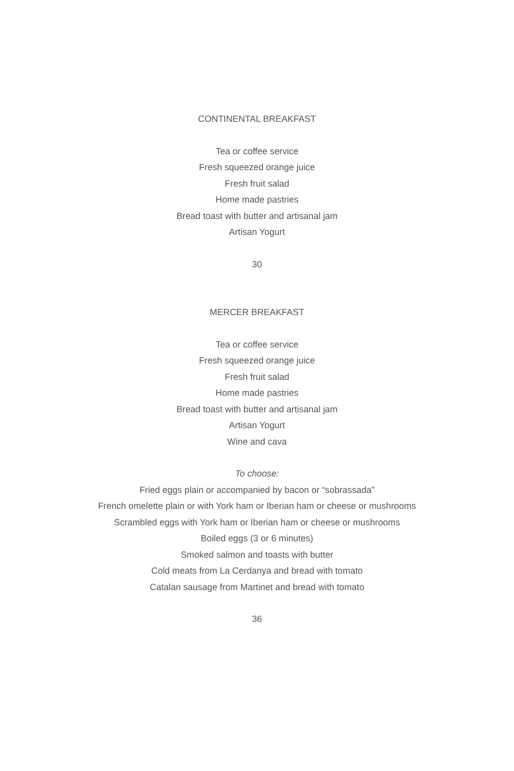CONTINENTAL BREAKFAST
Tea or coffee service
Fresh squeezed orange juice
Fresh fruit salad
Home made pastries
Bread toast with butter and artisanal jam
Artisan Yogurt
30
MERCER BREAKFAST
Tea or coffee service
Fresh squeezed orange juice
Fresh fruit salad
Home made pastries
Bread toast with butter and artisanal jam
Artisan Yogurt
Wine and cava
To choose:
Fried eggs plain or accompanied by bacon or “sobrassada”
French omelette plain or with York ham or Iberian ham or cheese or mushrooms
Scrambled eggs with York ham or Iberian ham or cheese or mushrooms
Boiled eggs (3 or 6 minutes)
Smoked salmon and toasts with butter
Cold meats from La Cerdanya and bread with tomato
Catalan sausage from Martinet and bread with tomato
36